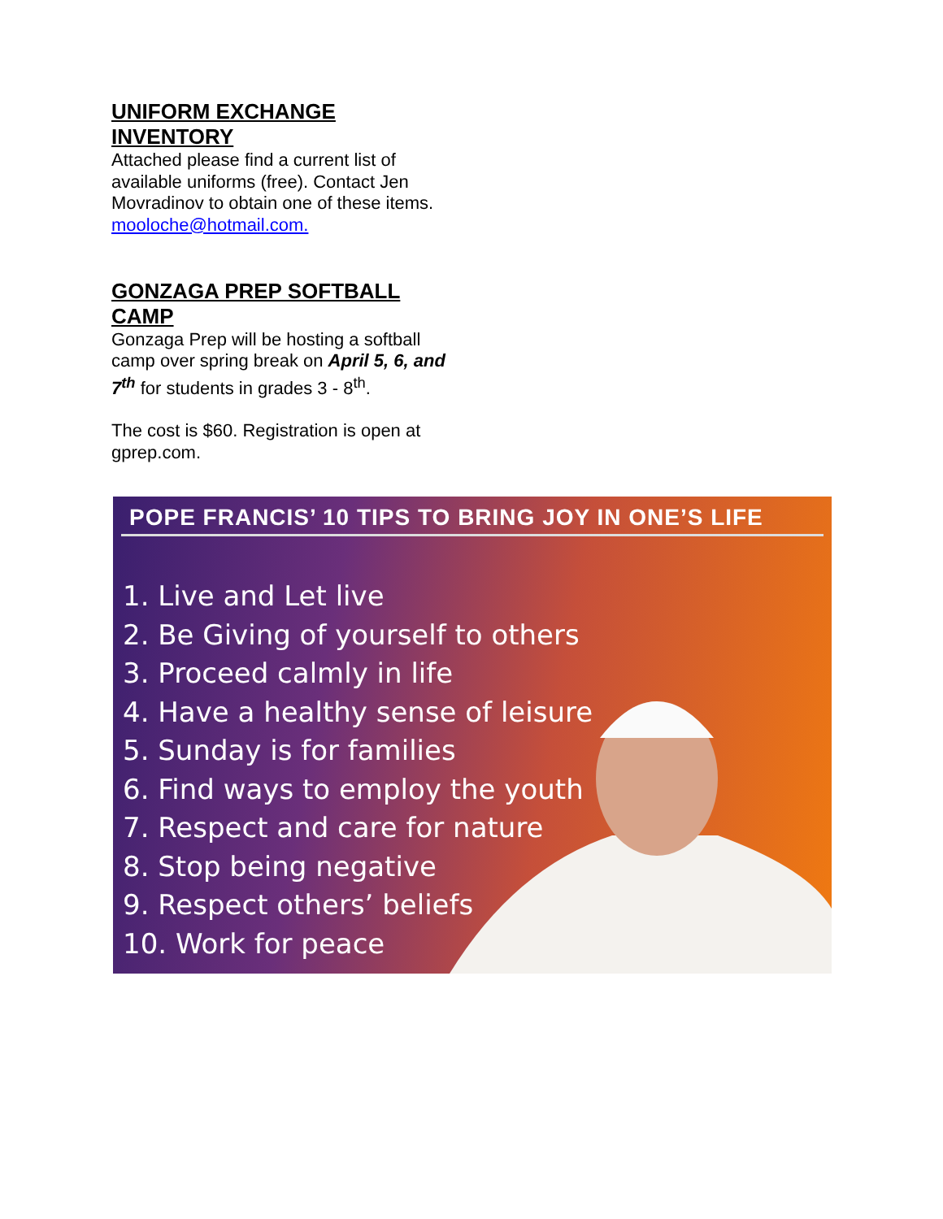UNIFORM EXCHANGE INVENTORY
Attached please find a current list of available uniforms (free). Contact Jen Movradinov to obtain one of these items. mooloche@hotmail.com.
GONZAGA PREP SOFTBALL CAMP
Gonzaga Prep will be hosting a softball camp over spring break on April 5, 6, and 7<sup>th</sup> for students in grades 3 - 8<sup>th</sup>.
The cost is $60. Registration is open at gprep.com.
POPE FRANCIS’ 10 TIPS TO BRING JOY IN ONE’S LIFE
1. Live and Let live
2. Be Giving of yourself to others
3. Proceed calmly in life
4. Have a healthy sense of leisure
5. Sunday is for families
6. Find ways to employ the youth
7. Respect and care for nature
8. Stop being negative
9. Respect others’ beliefs
10. Work for peace